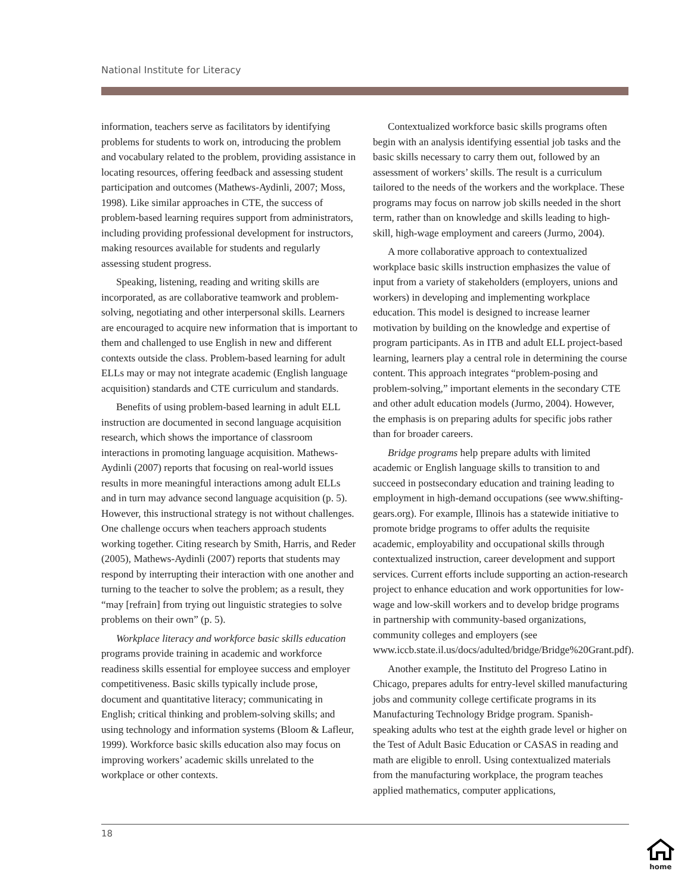National Institute for Literacy
information, teachers serve as facilitators by identifying problems for students to work on, introducing the problem and vocabulary related to the problem, providing assistance in locating resources, offering feedback and assessing student participation and outcomes (Mathews-Aydinli, 2007; Moss, 1998). Like similar approaches in CTE, the success of problem-based learning requires support from administrators, including providing professional development for instructors, making resources available for students and regularly assessing student progress.
Speaking, listening, reading and writing skills are incorporated, as are collaborative teamwork and problem-solving, negotiating and other interpersonal skills. Learners are encouraged to acquire new information that is important to them and challenged to use English in new and different contexts outside the class. Problem-based learning for adult ELLs may or may not integrate academic (English language acquisition) standards and CTE curriculum and standards.
Benefits of using problem-based learning in adult ELL instruction are documented in second language acquisition research, which shows the importance of classroom interactions in promoting language acquisition. Mathews-Aydinli (2007) reports that focusing on real-world issues results in more meaningful interactions among adult ELLs and in turn may advance second language acquisition (p. 5). However, this instructional strategy is not without challenges. One challenge occurs when teachers approach students working together. Citing research by Smith, Harris, and Reder (2005), Mathews-Aydinli (2007) reports that students may respond by interrupting their interaction with one another and turning to the teacher to solve the problem; as a result, they “may [refrain] from trying out linguistic strategies to solve problems on their own” (p. 5).
Workplace literacy and workforce basic skills education programs provide training in academic and workforce readiness skills essential for employee success and employer competitiveness. Basic skills typically include prose, document and quantitative literacy; communicating in English; critical thinking and problem-solving skills; and using technology and information systems (Bloom & Lafleur, 1999). Workforce basic skills education also may focus on improving workers’ academic skills unrelated to the workplace or other contexts.
Contextualized workforce basic skills programs often begin with an analysis identifying essential job tasks and the basic skills necessary to carry them out, followed by an assessment of workers’ skills. The result is a curriculum tailored to the needs of the workers and the workplace. These programs may focus on narrow job skills needed in the short term, rather than on knowledge and skills leading to high-skill, high-wage employment and careers (Jurmo, 2004).
A more collaborative approach to contextualized workplace basic skills instruction emphasizes the value of input from a variety of stakeholders (employers, unions and workers) in developing and implementing workplace education. This model is designed to increase learner motivation by building on the knowledge and expertise of program participants. As in ITB and adult ELL project-based learning, learners play a central role in determining the course content. This approach integrates “problem-posing and problem-solving,” important elements in the secondary CTE and other adult education models (Jurmo, 2004). However, the emphasis is on preparing adults for specific jobs rather than for broader careers.
Bridge programs help prepare adults with limited academic or English language skills to transition to and succeed in postsecondary education and training leading to employment in high-demand occupations (see www.shifting-gears.org). For example, Illinois has a statewide initiative to promote bridge programs to offer adults the requisite academic, employability and occupational skills through contextualized instruction, career development and support services. Current efforts include supporting an action-research project to enhance education and work opportunities for low-wage and low-skill workers and to develop bridge programs in partnership with community-based organizations, community colleges and employers (see www.iccb.state.il.us/docs/adulted/bridge/Bridge%20Grant.pdf).
Another example, the Instituto del Progreso Latino in Chicago, prepares adults for entry-level skilled manufacturing jobs and community college certificate programs in its Manufacturing Technology Bridge program. Spanish-speaking adults who test at the eighth grade level or higher on the Test of Adult Basic Education or CASAS in reading and math are eligible to enroll. Using contextualized materials from the manufacturing workplace, the program teaches applied mathematics, computer applications,
18
home